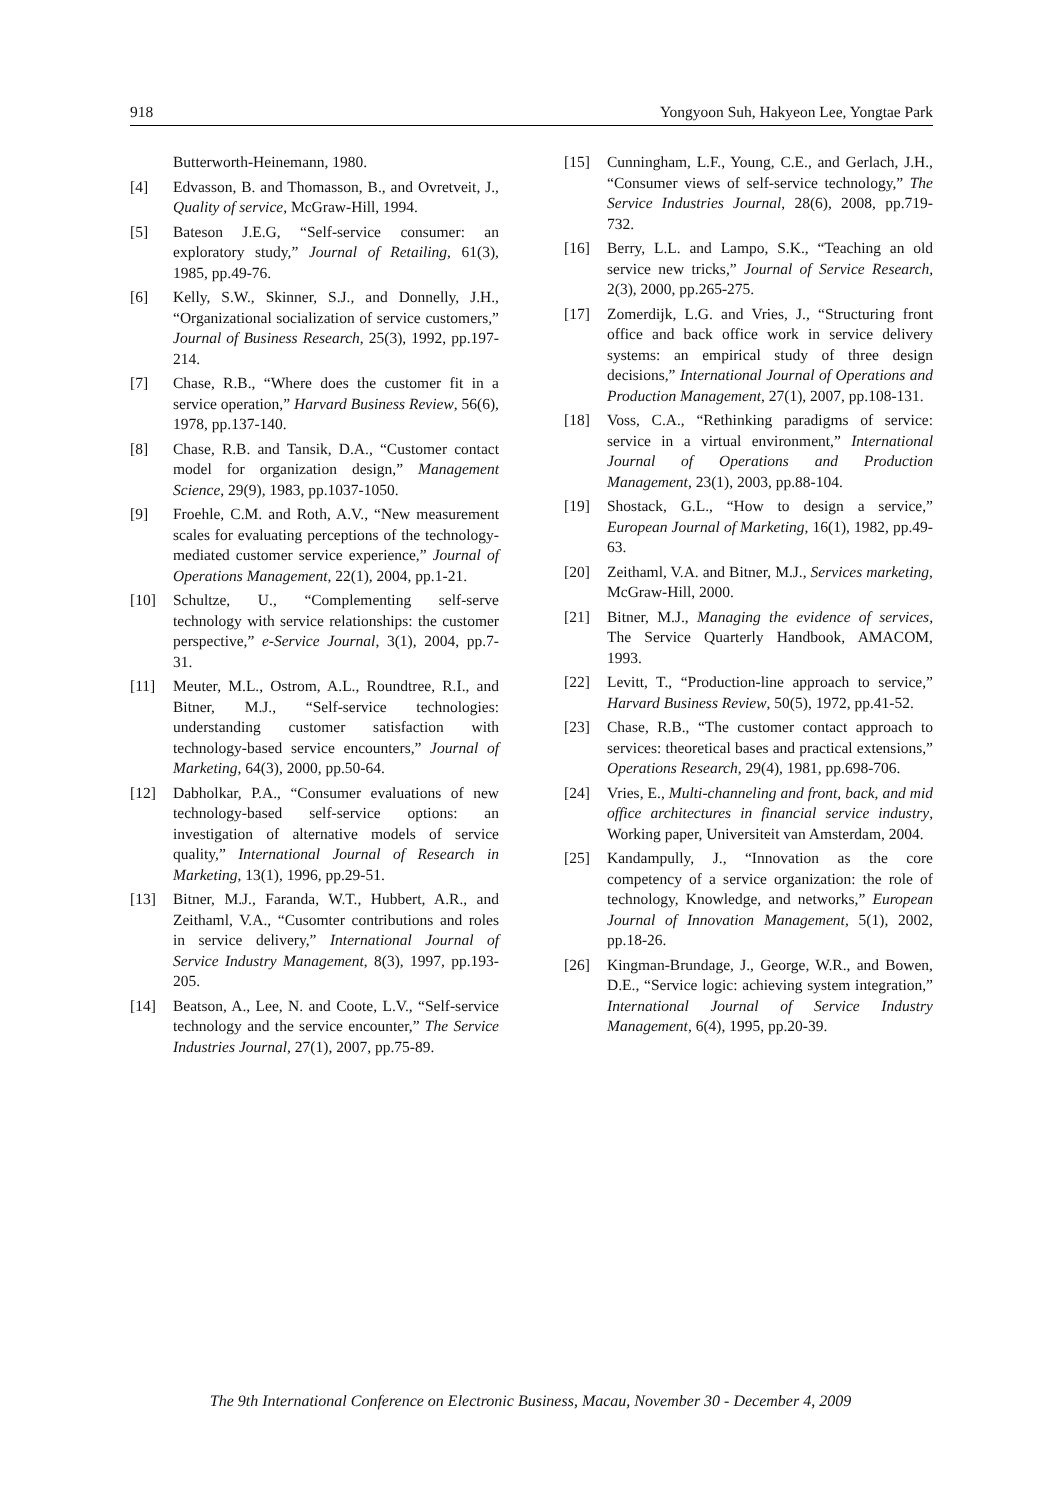918 Yongyoon Suh, Hakyeon Lee, Yongtae Park
Butterworth-Heinemann, 1980.
[4] Edvasson, B. and Thomasson, B., and Ovretveit, J., Quality of service, McGraw-Hill, 1994.
[5] Bateson J.E.G, “Self-service consumer: an exploratory study,” Journal of Retailing, 61(3), 1985, pp.49-76.
[6] Kelly, S.W., Skinner, S.J., and Donnelly, J.H., “Organizational socialization of service customers,” Journal of Business Research, 25(3), 1992, pp.197-214.
[7] Chase, R.B., “Where does the customer fit in a service operation,” Harvard Business Review, 56(6), 1978, pp.137-140.
[8] Chase, R.B. and Tansik, D.A., “Customer contact model for organization design,” Management Science, 29(9), 1983, pp.1037-1050.
[9] Froehle, C.M. and Roth, A.V., “New measurement scales for evaluating perceptions of the technology-mediated customer service experience,” Journal of Operations Management, 22(1), 2004, pp.1-21.
[10] Schultze, U., “Complementing self-serve technology with service relationships: the customer perspective,” e-Service Journal, 3(1), 2004, pp.7-31.
[11] Meuter, M.L., Ostrom, A.L., Roundtree, R.I., and Bitner, M.J., “Self-service technologies: understanding customer satisfaction with technology-based service encounters,” Journal of Marketing, 64(3), 2000, pp.50-64.
[12] Dabholkar, P.A., “Consumer evaluations of new technology-based self-service options: an investigation of alternative models of service quality,” International Journal of Research in Marketing, 13(1), 1996, pp.29-51.
[13] Bitner, M.J., Faranda, W.T., Hubbert, A.R., and Zeithaml, V.A., “Cusomter contributions and roles in service delivery,” International Journal of Service Industry Management, 8(3), 1997, pp.193-205.
[14] Beatson, A., Lee, N. and Coote, L.V., “Self-service technology and the service encounter,” The Service Industries Journal, 27(1), 2007, pp.75-89.
[15] Cunningham, L.F., Young, C.E., and Gerlach, J.H., “Consumer views of self-service technology,” The Service Industries Journal, 28(6), 2008, pp.719-732.
[16] Berry, L.L. and Lampo, S.K., “Teaching an old service new tricks,” Journal of Service Research, 2(3), 2000, pp.265-275.
[17] Zomerdijk, L.G. and Vries, J., “Structuring front office and back office work in service delivery systems: an empirical study of three design decisions,” International Journal of Operations and Production Management, 27(1), 2007, pp.108-131.
[18] Voss, C.A., “Rethinking paradigms of service: service in a virtual environment,” International Journal of Operations and Production Management, 23(1), 2003, pp.88-104.
[19] Shostack, G.L., “How to design a service,” European Journal of Marketing, 16(1), 1982, pp.49-63.
[20] Zeithaml, V.A. and Bitner, M.J., Services marketing, McGraw-Hill, 2000.
[21] Bitner, M.J., Managing the evidence of services, The Service Quarterly Handbook, AMACOM, 1993.
[22] Levitt, T., “Production-line approach to service,” Harvard Business Review, 50(5), 1972, pp.41-52.
[23] Chase, R.B., “The customer contact approach to services: theoretical bases and practical extensions,” Operations Research, 29(4), 1981, pp.698-706.
[24] Vries, E., Multi-channeling and front, back, and mid office architectures in financial service industry, Working paper, Universiteit van Amsterdam, 2004.
[25] Kandampully, J., “Innovation as the core competency of a service organization: the role of technology, Knowledge, and networks,” European Journal of Innovation Management, 5(1), 2002, pp.18-26.
[26] Kingman-Brundage, J., George, W.R., and Bowen, D.E., “Service logic: achieving system integration,” International Journal of Service Industry Management, 6(4), 1995, pp.20-39.
The 9th International Conference on Electronic Business, Macau, November 30 - December 4, 2009